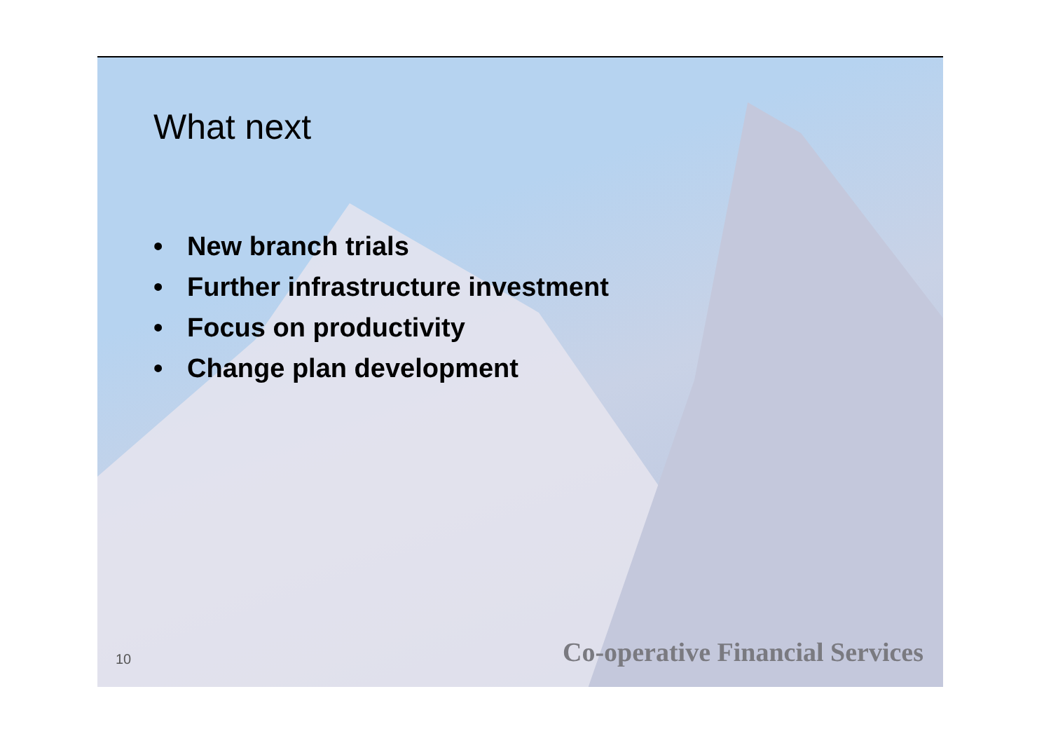What next
• New branch trials
• Further infrastructure investment
• Focus on productivity
• Change plan development
10 Co-operative Financial Services